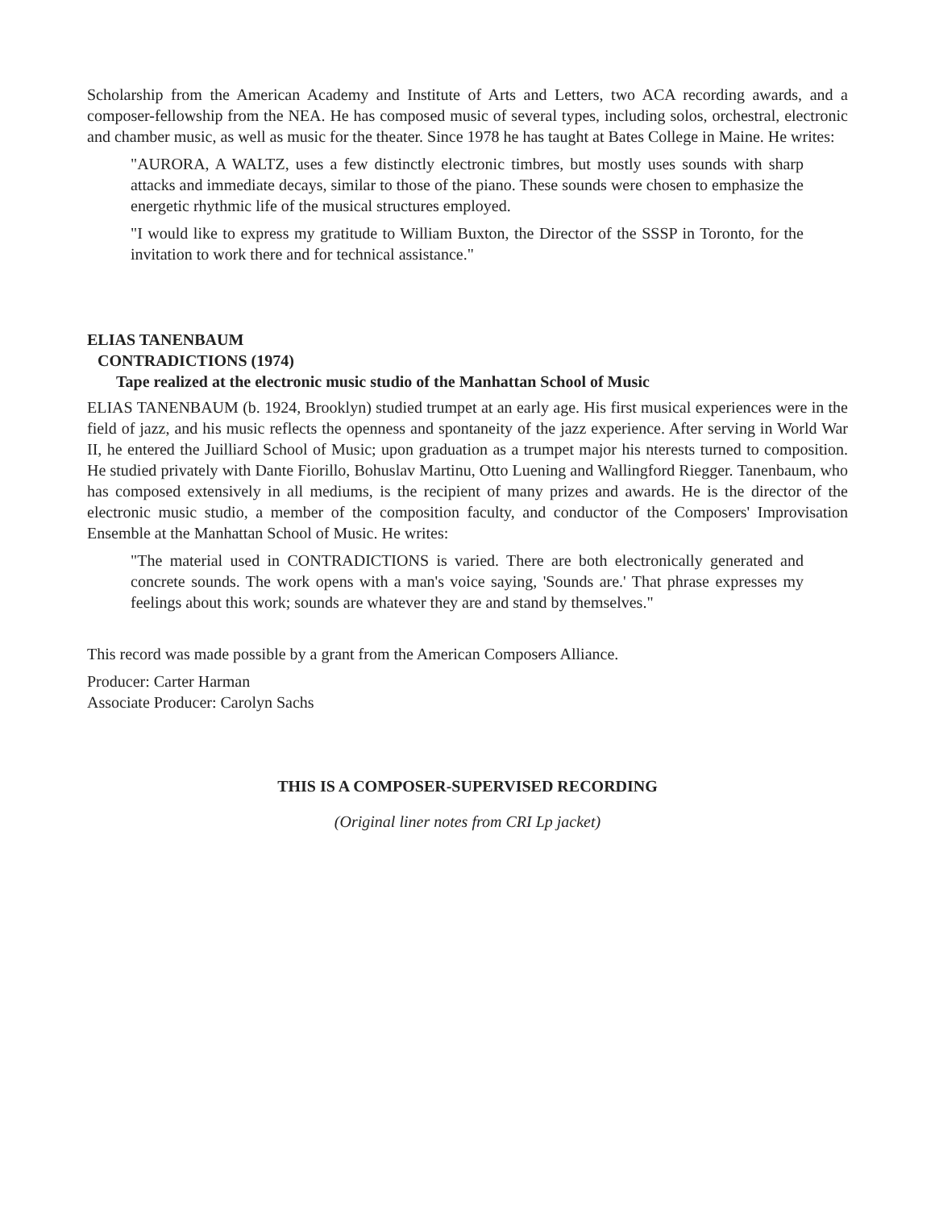Scholarship from the American Academy and Institute of Arts and Letters, two ACA recording awards, and a composer-fellowship from the NEA. He has composed music of several types, including solos, orchestral, electronic and chamber music, as well as music for the theater. Since 1978 he has taught at Bates College in Maine. He writes:
"AURORA, A WALTZ, uses a few distinctly electronic timbres, but mostly uses sounds with sharp attacks and immediate decays, similar to those of the piano. These sounds were chosen to emphasize the energetic rhythmic life of the musical structures employed.
"I would like to express my gratitude to William Buxton, the Director of the SSSP in Toronto, for the invitation to work there and for technical assistance."
ELIAS TANENBAUM
CONTRADICTIONS (1974)
Tape realized at the electronic music studio of the Manhattan School of Music
ELIAS TANENBAUM (b. 1924, Brooklyn) studied trumpet at an early age. His first musical experiences were in the field of jazz, and his music reflects the openness and spontaneity of the jazz experience. After serving in World War II, he entered the Juilliard School of Music; upon graduation as a trumpet major his nterests turned to composition. He studied privately with Dante Fiorillo, Bohuslav Martinu, Otto Luening and Wallingford Riegger. Tanenbaum, who has composed extensively in all mediums, is the recipient of many prizes and awards. He is the director of the electronic music studio, a member of the composition faculty, and conductor of the Composers' Improvisation Ensemble at the Manhattan School of Music. He writes:
"The material used in CONTRADICTIONS is varied. There are both electronically generated and concrete sounds. The work opens with a man's voice saying, 'Sounds are.' That phrase expresses my feelings about this work; sounds are whatever they are and stand by themselves."
This record was made possible by a grant from the American Composers Alliance.
Producer: Carter Harman
Associate Producer: Carolyn Sachs
THIS IS A COMPOSER-SUPERVISED RECORDING
(Original liner notes from CRI Lp jacket)